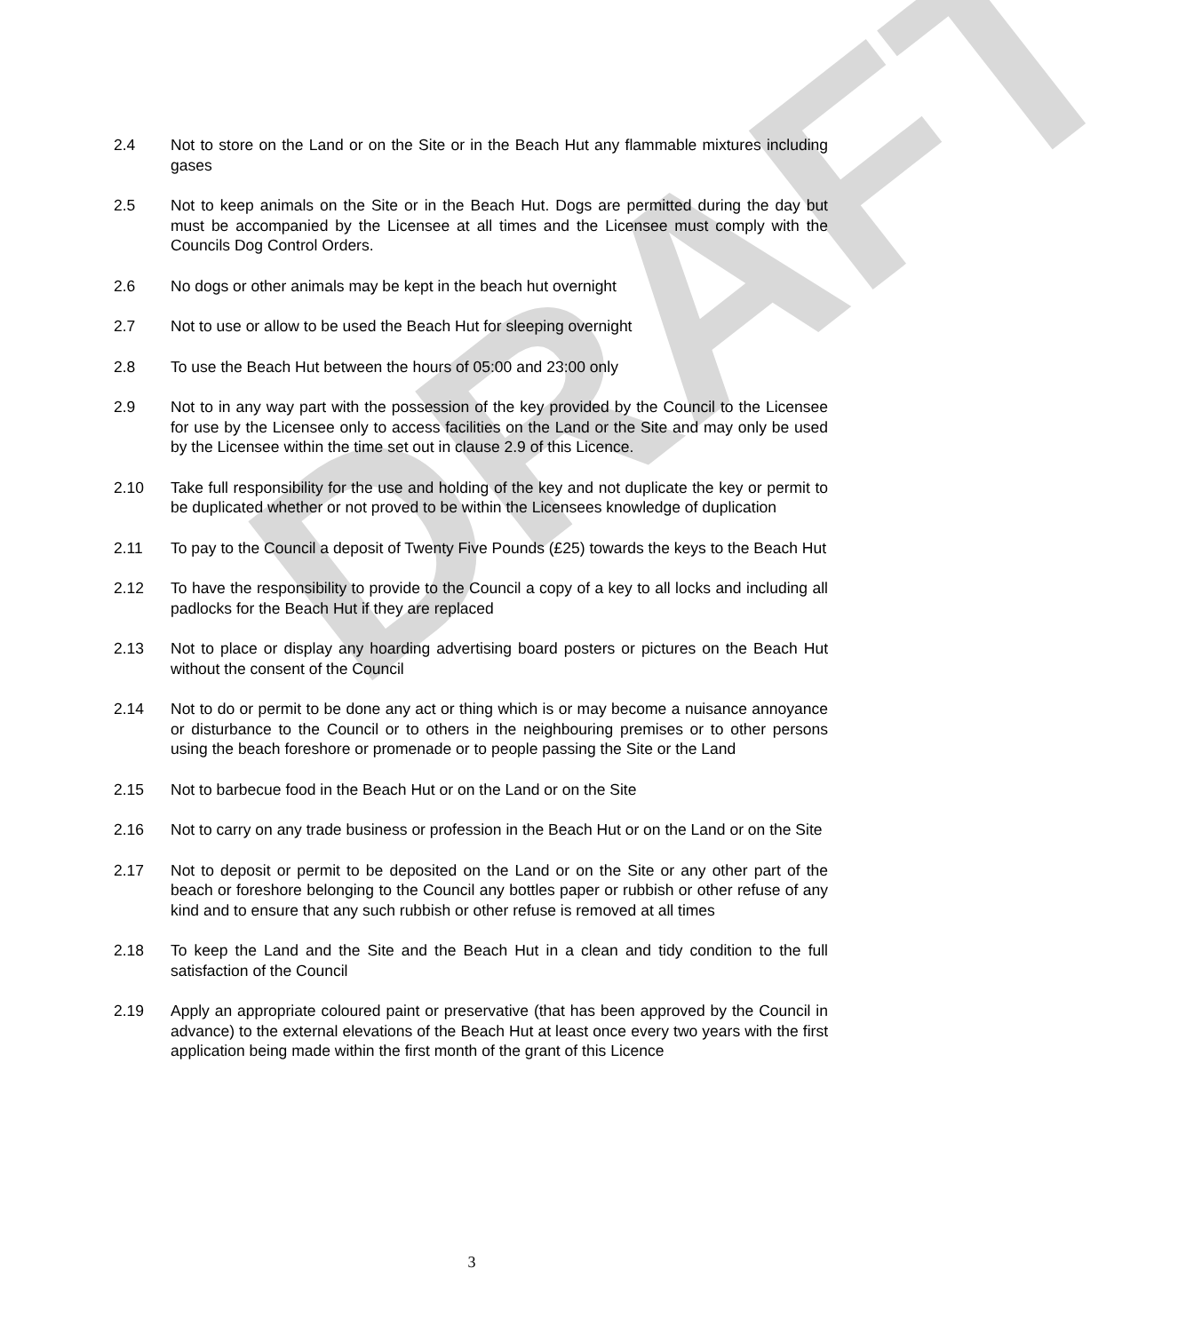DRAFT
2.4 Not to store on the Land or on the Site or in the Beach Hut any flammable mixtures including gases
2.5 Not to keep animals on the Site or in the Beach Hut. Dogs are permitted during the day but must be accompanied by the Licensee at all times and the Licensee must comply with the Councils Dog Control Orders.
2.6 No dogs or other animals may be kept in the beach hut overnight
2.7 Not to use or allow to be used the Beach Hut for sleeping overnight
2.8 To use the Beach Hut between the hours of 05:00 and 23:00 only
2.9 Not to in any way part with the possession of the key provided by the Council to the Licensee for use by the Licensee only to access facilities on the Land or the Site and may only be used by the Licensee within the time set out in clause 2.9 of this Licence.
2.10 Take full responsibility for the use and holding of the key and not duplicate the key or permit to be duplicated whether or not proved to be within the Licensees knowledge of duplication
2.11 To pay to the Council a deposit of Twenty Five Pounds (£25) towards the keys to the Beach Hut
2.12 To have the responsibility to provide to the Council a copy of a key to all locks and including all padlocks for the Beach Hut if they are replaced
2.13 Not to place or display any hoarding advertising board posters or pictures on the Beach Hut without the consent of the Council
2.14 Not to do or permit to be done any act or thing which is or may become a nuisance annoyance or disturbance to the Council or to others in the neighbouring premises or to other persons using the beach foreshore or promenade or to people passing the Site or the Land
2.15 Not to barbecue food in the Beach Hut or on the Land or on the Site
2.16 Not to carry on any trade business or profession in the Beach Hut or on the Land or on the Site
2.17 Not to deposit or permit to be deposited on the Land or on the Site or any other part of the beach or foreshore belonging to the Council any bottles paper or rubbish or other refuse of any kind and to ensure that any such rubbish or other refuse is removed at all times
2.18 To keep the Land and the Site and the Beach Hut in a clean and tidy condition to the full satisfaction of the Council
2.19 Apply an appropriate coloured paint or preservative (that has been approved by the Council in advance) to the external elevations of the Beach Hut at least once every two years with the first application being made within the first month of the grant of this Licence
3